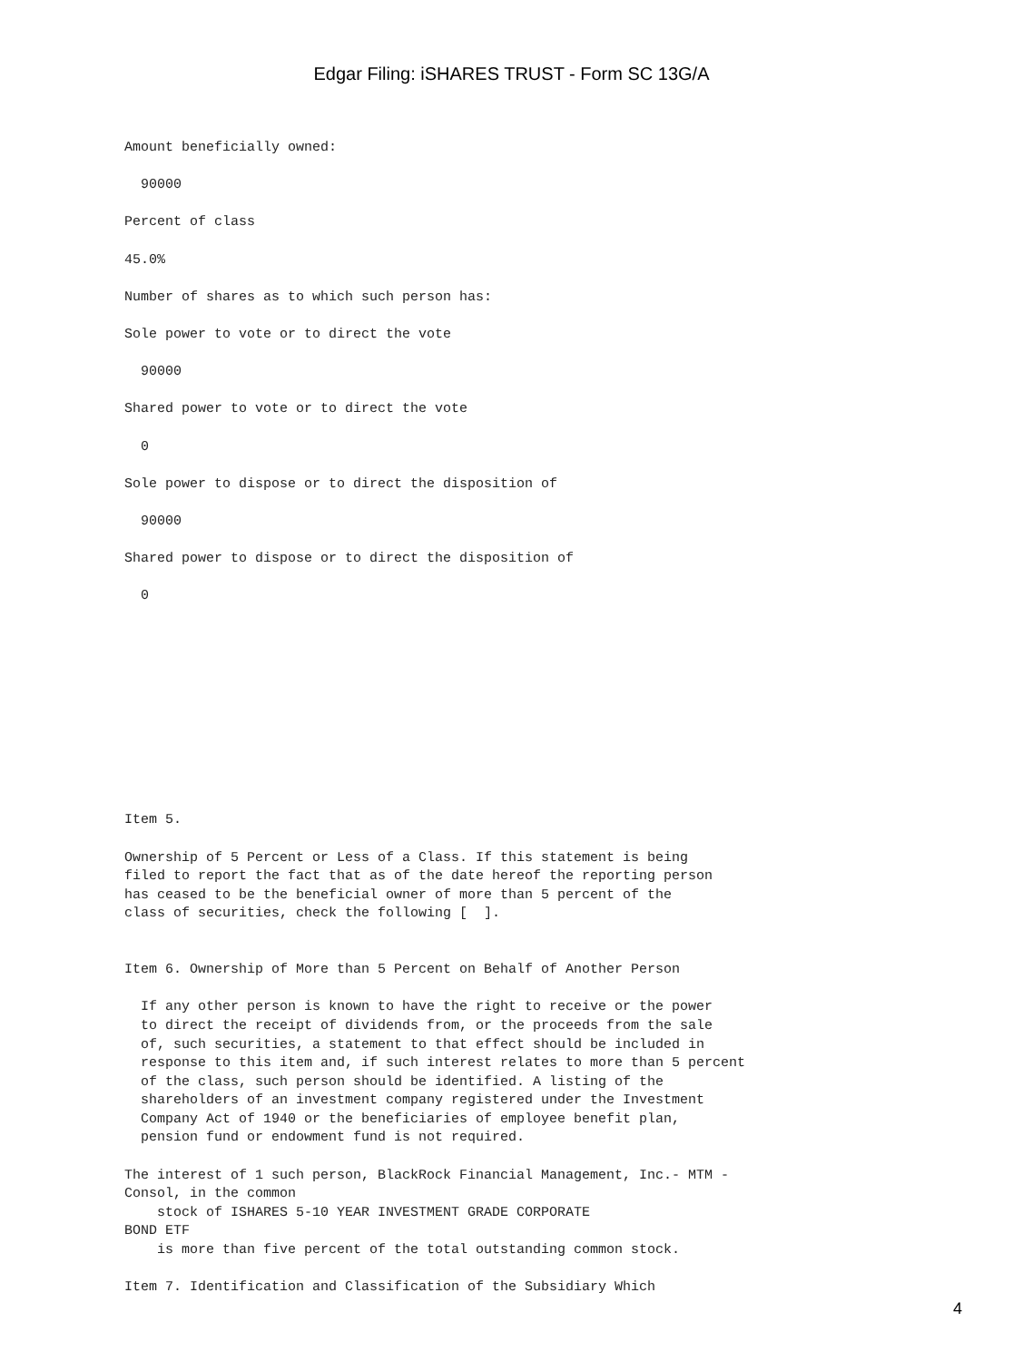Edgar Filing: iSHARES TRUST - Form SC 13G/A
Amount beneficially owned:

  90000

Percent of class

45.0%

Number of shares as to which such person has:

Sole power to vote or to direct the vote

  90000

Shared power to vote or to direct the vote

  0

Sole power to dispose or to direct the disposition of

  90000

Shared power to dispose or to direct the disposition of

  0











Item 5.

Ownership of 5 Percent or Less of a Class. If this statement is being
filed to report the fact that as of the date hereof the reporting person
has ceased to be the beneficial owner of more than 5 percent of the
class of securities, check the following [  ].


Item 6. Ownership of More than 5 Percent on Behalf of Another Person

  If any other person is known to have the right to receive or the power
  to direct the receipt of dividends from, or the proceeds from the sale
  of, such securities, a statement to that effect should be included in
  response to this item and, if such interest relates to more than 5 percent
  of the class, such person should be identified. A listing of the
  shareholders of an investment company registered under the Investment
  Company Act of 1940 or the beneficiaries of employee benefit plan,
  pension fund or endowment fund is not required.

The interest of 1 such person, BlackRock Financial Management, Inc.- MTM -
Consol, in the common
    stock of ISHARES 5-10 YEAR INVESTMENT GRADE CORPORATE
BOND ETF
    is more than five percent of the total outstanding common stock.

Item 7. Identification and Classification of the Subsidiary Which
4